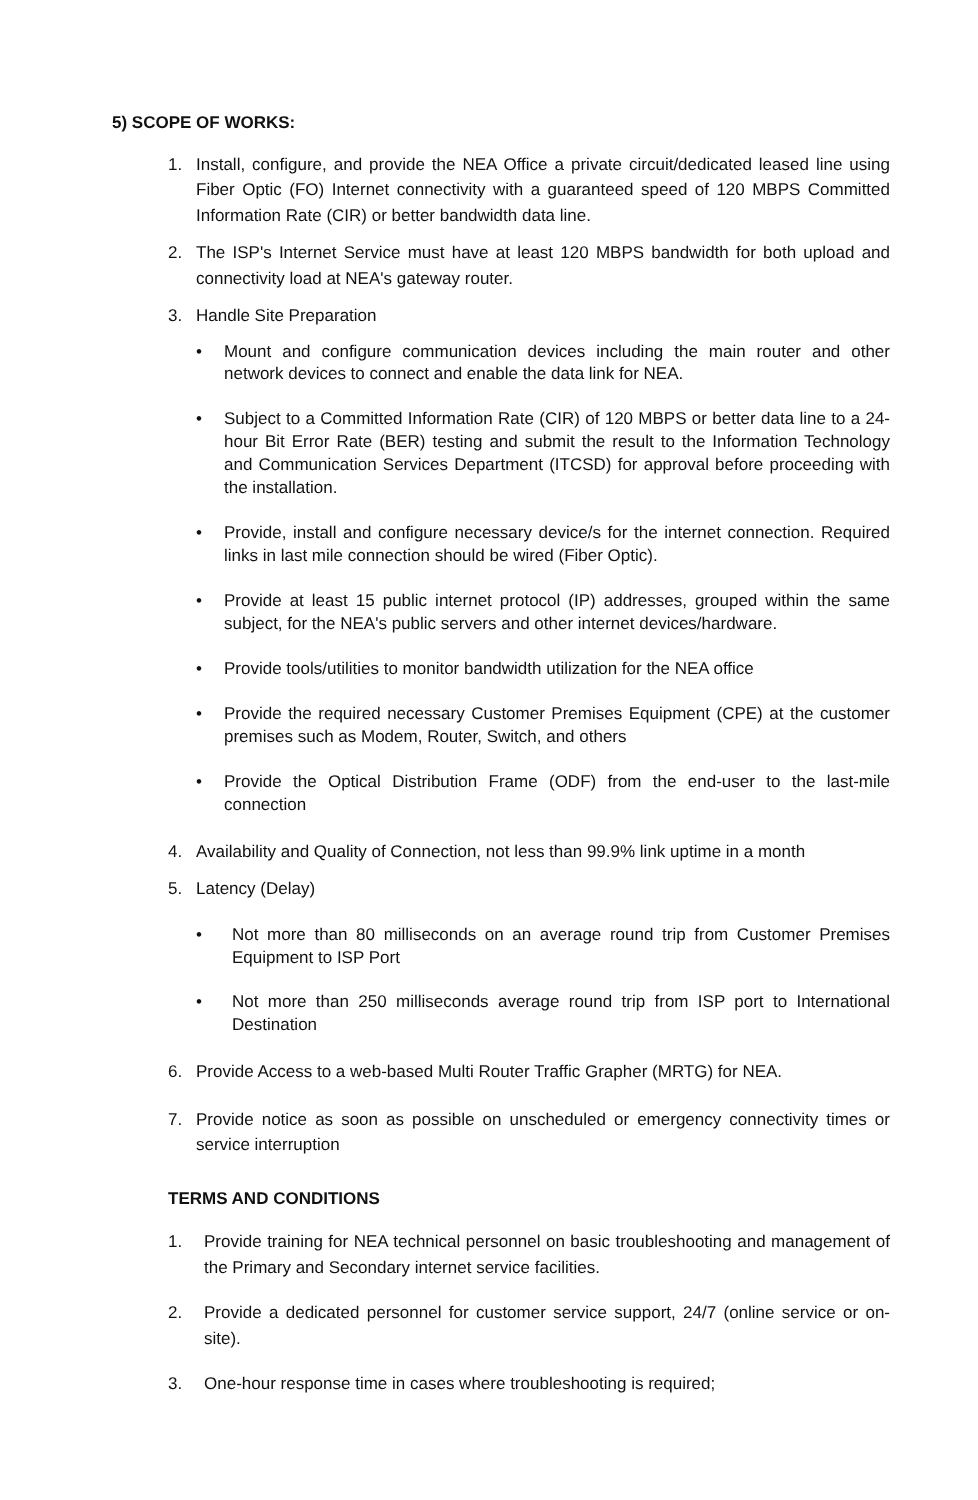5) SCOPE OF WORKS:
1. Install, configure, and provide the NEA Office a private circuit/dedicated leased line using Fiber Optic (FO) Internet connectivity with a guaranteed speed of 120 MBPS Committed Information Rate (CIR) or better bandwidth data line.
2. The ISP's Internet Service must have at least 120 MBPS bandwidth for both upload and connectivity load at NEA's gateway router.
3. Handle Site Preparation
• Mount and configure communication devices including the main router and other network devices to connect and enable the data link for NEA.
• Subject to a Committed Information Rate (CIR) of 120 MBPS or better data line to a 24-hour Bit Error Rate (BER) testing and submit the result to the Information Technology and Communication Services Department (ITCSD) for approval before proceeding with the installation.
• Provide, install and configure necessary device/s for the internet connection. Required links in last mile connection should be wired (Fiber Optic).
• Provide at least 15 public internet protocol (IP) addresses, grouped within the same subject, for the NEA's public servers and other internet devices/hardware.
• Provide tools/utilities to monitor bandwidth utilization for the NEA office
• Provide the required necessary Customer Premises Equipment (CPE) at the customer premises such as Modem, Router, Switch, and others
• Provide the Optical Distribution Frame (ODF) from the end-user to the last-mile connection
4. Availability and Quality of Connection, not less than 99.9% link uptime in a month
5. Latency (Delay)
• Not more than 80 milliseconds on an average round trip from Customer Premises Equipment to ISP Port
• Not more than 250 milliseconds average round trip from ISP port to International Destination
6. Provide Access to a web-based Multi Router Traffic Grapher (MRTG) for NEA.
7. Provide notice as soon as possible on unscheduled or emergency connectivity times or service interruption
TERMS AND CONDITIONS
1. Provide training for NEA technical personnel on basic troubleshooting and management of the Primary and Secondary internet service facilities.
2. Provide a dedicated personnel for customer service support, 24/7 (online service or on-site).
3. One-hour response time in cases where troubleshooting is required;